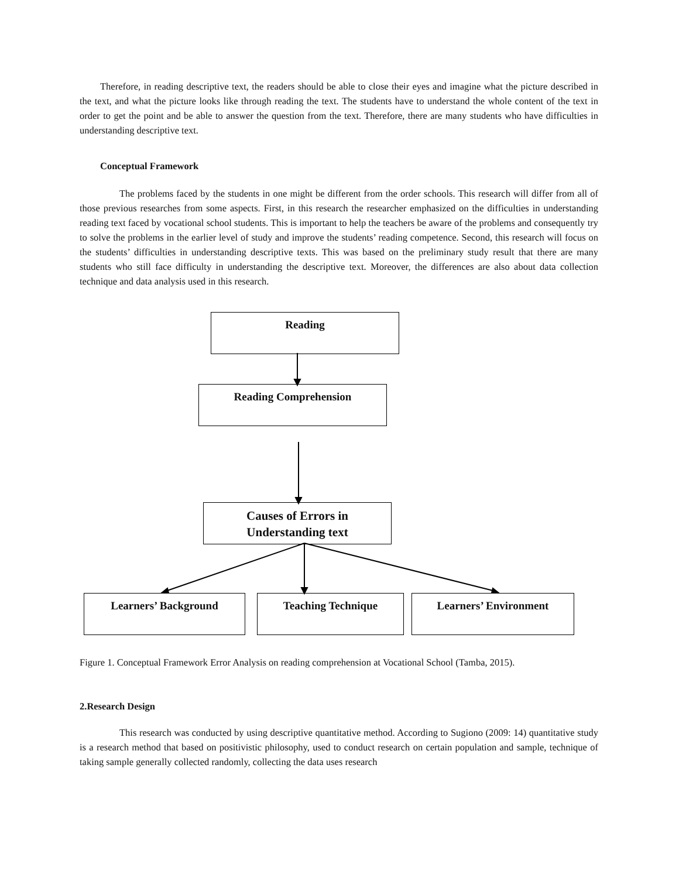Therefore, in reading descriptive text, the readers should be able to close their eyes and imagine what the picture described in the text, and what the picture looks like through reading the text. The students have to understand the whole content of the text in order to get the point and be able to answer the question from the text. Therefore, there are many students who have difficulties in understanding descriptive text.
Conceptual Framework
The problems faced by the students in one might be different from the order schools. This research will differ from all of those previous researches from some aspects. First, in this research the researcher emphasized on the difficulties in understanding reading text faced by vocational school students. This is important to help the teachers be aware of the problems and consequently try to solve the problems in the earlier level of study and improve the students’ reading competence. Second, this research will focus on the students’ difficulties in understanding descriptive texts. This was based on the preliminary study result that there are many students who still face difficulty in understanding the descriptive text. Moreover, the differences are also about data collection technique and data analysis used in this research.
Reading
Reading Comprehension
Causes of Errors in
Understanding text
Learners’ Background Teaching Technique Learners’ Environment
Figure 1. Conceptual Framework Error Analysis on reading comprehension at Vocational School (Tamba, 2015).
2.Research Design
This research was conducted by using descriptive quantitative method. According to Sugiono (2009: 14) quantitative study is a research method that based on positivistic philosophy, used to conduct research on certain population and sample, technique of taking sample generally collected randomly, collecting the data uses research